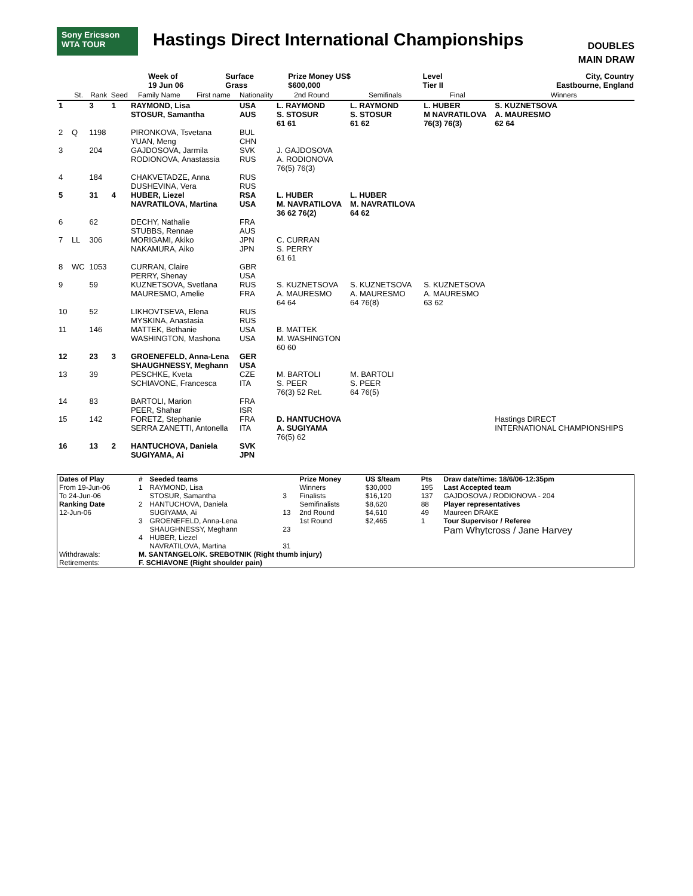Sony Ericsson
WTA TOUR
Hastings Direct International Championships
DOUBLES
MAIN DRAW
| | Week of 19 Jun 06 | Surface Grass | Prize Money US$ $600,000 | Level Tier II | City, Country Eastbourne, England |
| | St. | Rank | Seed | Family Name | First name | Nationality | 2nd Round | Semifinals | Final | Winners |
| --- | --- | --- | --- | --- | --- | --- | --- | --- | --- | --- |
| 1 | | 3 | 1 | RAYMOND, Lisa STOSUR, Samantha | | USA AUS | L. RAYMOND S. STOSUR 61 61 | L. RAYMOND S. STOSUR 61 62 | L. HUBER M NAVRATILOVA 76(3) 76(3) | S. KUZNETSOVA A. MAURESMO 62 64 |
| 2 | Q | 1198 | | PIRONKOVA, Tsvetana YUAN, Meng | | BUL CHN | | | | |
| 3 | | 204 | | GAJDOSOVA, Jarmila RODIONOVA, Anastassia | | SVK RUS | J. GAJDOSOVA A. RODIONOVA 76(5) 76(3) | | | |
| 4 | | 184 | | CHAKVETADZE, Anna DUSHEVINA, Vera | | RUS RUS | | | | |
| 5 | | 31 | 4 | HUBER, Liezel NAVRATILOVA, Martina | | RSA USA | L. HUBER M. NAVRATILOVA 36 62 76(2) | L. HUBER M. NAVRATILOVA 64 62 | | |
| 6 | | 62 | | DECHY, Nathalie STUBBS, Rennae | | FRA AUS | | | | |
| 7 | LL | 306 | | MORIGAMI, Akiko NAKAMURA, Aiko | | JPN JPN | C. CURRAN S. PERRY 61 61 | | | |
| 8 | WC | 1053 | | CURRAN, Claire PERRY, Shenay | | GBR USA | | | | |
| 9 | | 59 | | KUZNETSOVA, Svetlana MAURESMO, Amelie | | RUS FRA | S. KUZNETSOVA A. MAURESMO 64 64 | S. KUZNETSOVA A. MAURESMO 64 76(8) | S. KUZNETSOVA A. MAURESMO 63 62 | |
| 10 | | 52 | | LIKHOVTSEVA, Elena MYSKINA, Anastasia | | RUS RUS | | | | |
| 11 | | 146 | | MATTEK, Bethanie WASHINGTON, Mashona | | USA USA | B. MATTEK M. WASHINGTON 60 60 | | | |
| 12 | | 23 | 3 | GROENEFELD, Anna-Lena SHAUGHNESSY, Meghann | | GER USA | | | | |
| 13 | | 39 | | PESCHKE, Kveta SCHIAVONE, Francesca | | CZE ITA | M. BARTOLI S. PEER 76(3) 52 Ret. | M. BARTOLI S. PEER 64 76(5) | | |
| 14 | | 83 | | BARTOLI, Marion PEER, Shahar | | FRA ISR | | | | |
| 15 | | 142 | | FORETZ, Stephanie SERRA ZANETTI, Antonella | | FRA ITA | D. HANTUCHOVA A. SUGIYAMA 76(5) 62 | | | Hastings DIRECT INTERNATIONAL CHAMPIONSHIPS |
| 16 | | 13 | 2 | HANTUCHOVA, Daniela SUGIYAMA, Ai | | SVK JPN | | | | |
| Dates of Play From 19-Jun-06 To 24-Jun-06 Ranking Date 12-Jun-06 | # 1 2 3 4 | Seeded teams RAYMOND, Lisa STOSUR, Samantha HANTUCHOVA, Daniela SUGIYAMA, Ai GROENEFELD, Anna-Lena SHAUGHNESSY, Meghann HUBER, Liezel NAVRATILOVA, Martina | 3 13 23 31 | Prize Money Winners Finalists Semifinalists 2nd Round 1st Round | US $/team $30,000 $16,120 $8,620 $4,610 $2,465 | Pts 195 137 88 49 1 | Draw date/time: 18/6/06-12:35pm Last Accepted team GAJDOSOVA / RODIONOVA - 204 Player representatives Maureen DRAKE Tour Supervisor / Referee Pam Whytcross / Jane Harvey |
| Withdrawals: | M. SANTANGELO/K. SREBOTNIK (Right thumb injury) | | | | | | |
| Retirements: | F. SCHIAVONE (Right shoulder pain) | | | | | | |